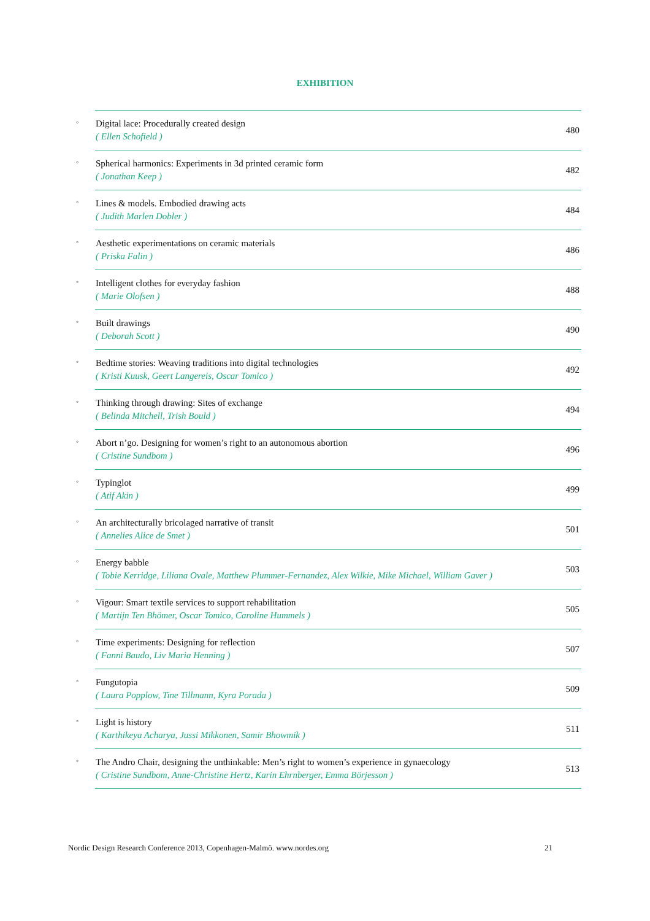EXHIBITION
| ◦ | Digital lace: Procedurally created design ( Ellen Schofield ) | 480 |
| ◦ | Spherical harmonics: Experiments in 3d printed ceramic form ( Jonathan Keep ) | 482 |
| ◦ | Lines & models. Embodied drawing acts ( Judith Marlen Dobler ) | 484 |
| ◦ | Aesthetic experimentations on ceramic materials ( Priska Falin ) | 486 |
| ◦ | Intelligent clothes for everyday fashion ( Marie Olofsen ) | 488 |
| ◦ | Built drawings ( Deborah Scott ) | 490 |
| ◦ | Bedtime stories: Weaving traditions into digital technologies ( Kristi Kuusk, Geert Langereis, Oscar Tomico ) | 492 |
| ◦ | Thinking through drawing: Sites of exchange ( Belinda Mitchell, Trish Bould ) | 494 |
| ◦ | Abort n’go. Designing for women’s right to an autonomous abortion ( Cristine Sundbom ) | 496 |
| ◦ | Typinglot ( Atif Akin ) | 499 |
| ◦ | An architecturally bricolaged narrative of transit ( Annelies Alice de Smet ) | 501 |
| ◦ | Energy babble ( Tobie Kerridge, Liliana Ovale, Matthew Plummer-Fernandez, Alex Wilkie, Mike Michael, William Gaver ) | 503 |
| ◦ | Vigour: Smart textile services to support rehabilitation ( Martijn Ten Bhömer, Oscar Tomico, Caroline Hummels ) | 505 |
| ◦ | Time experiments: Designing for reflection ( Fanni Baudo, Liv Maria Henning ) | 507 |
| ◦ | Fungutopia ( Laura Popplow, Tine Tillmann, Kyra Porada ) | 509 |
| ◦ | Light is history ( Karthikeya Acharya, Jussi Mikkonen, Samir Bhowmik ) | 511 |
| ◦ | The Andro Chair, designing the unthinkable: Men’s right to women’s experience in gynaecology ( Cristine Sundbom, Anne-Christine Hertz, Karin Ehrnberger, Emma Börjesson ) | 513 |
Nordic Design Research Conference 2013, Copenhagen-Malmö. www.nordes.org 21